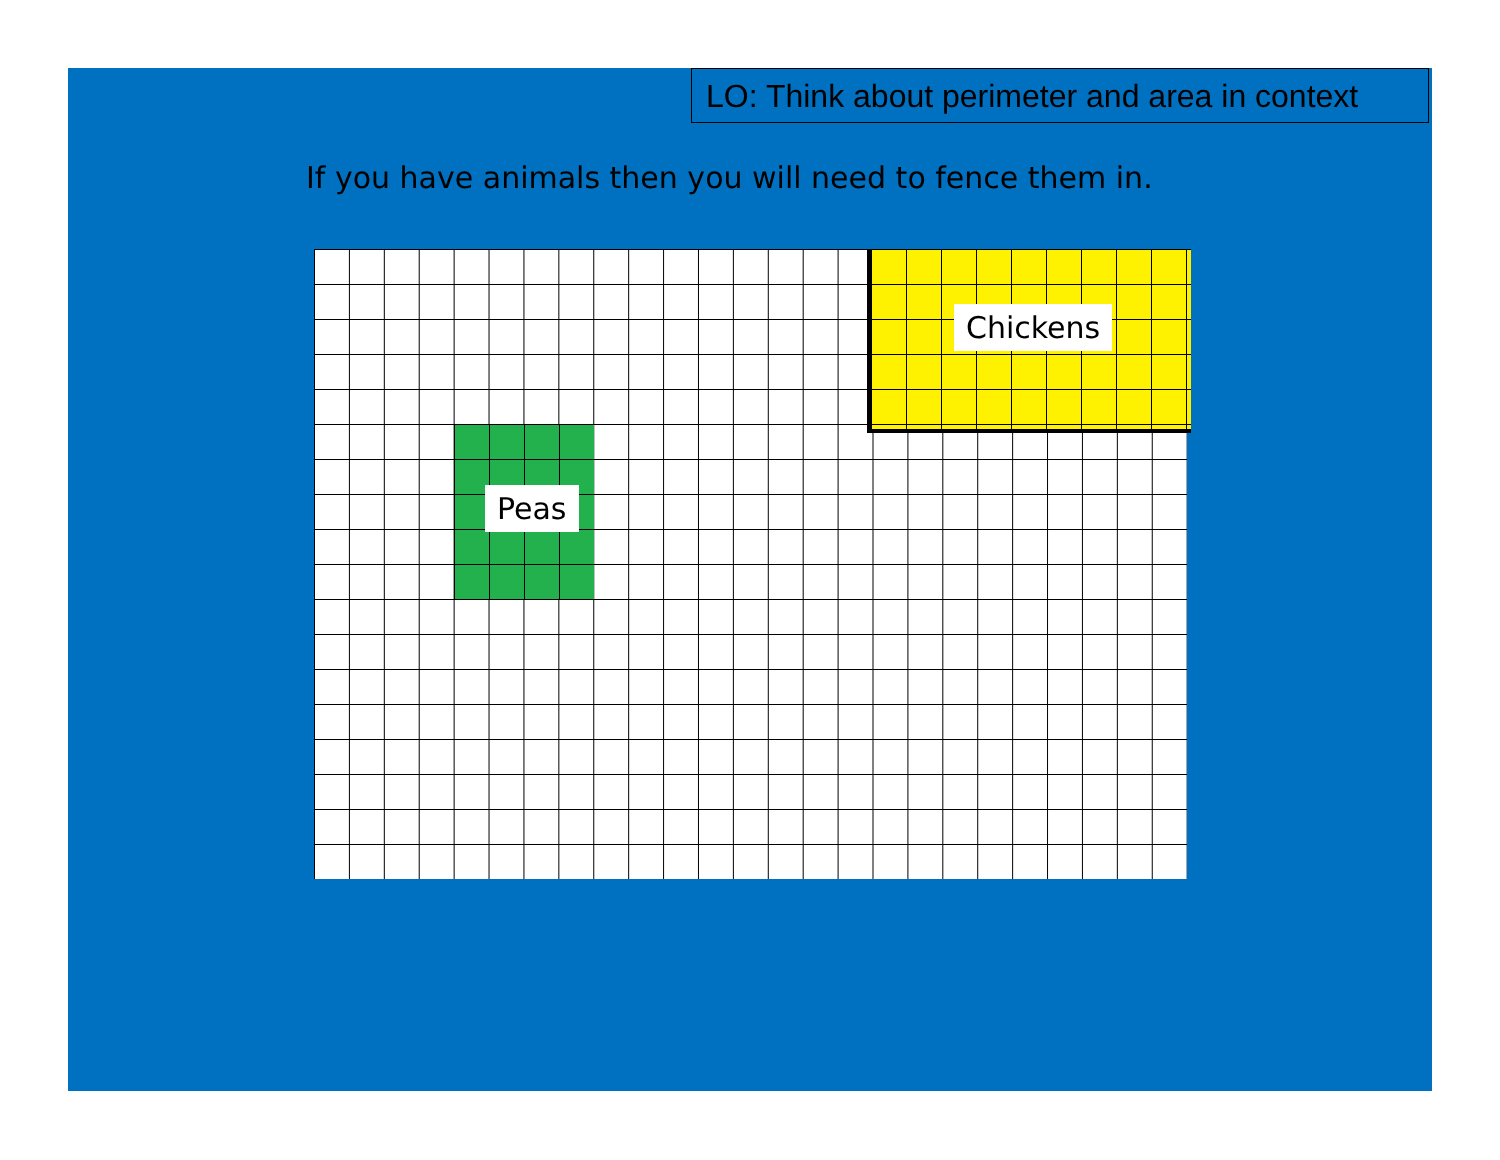LO: Think about perimeter and area in context
If you have animals then you will need to fence them in.
Peas
Chickens